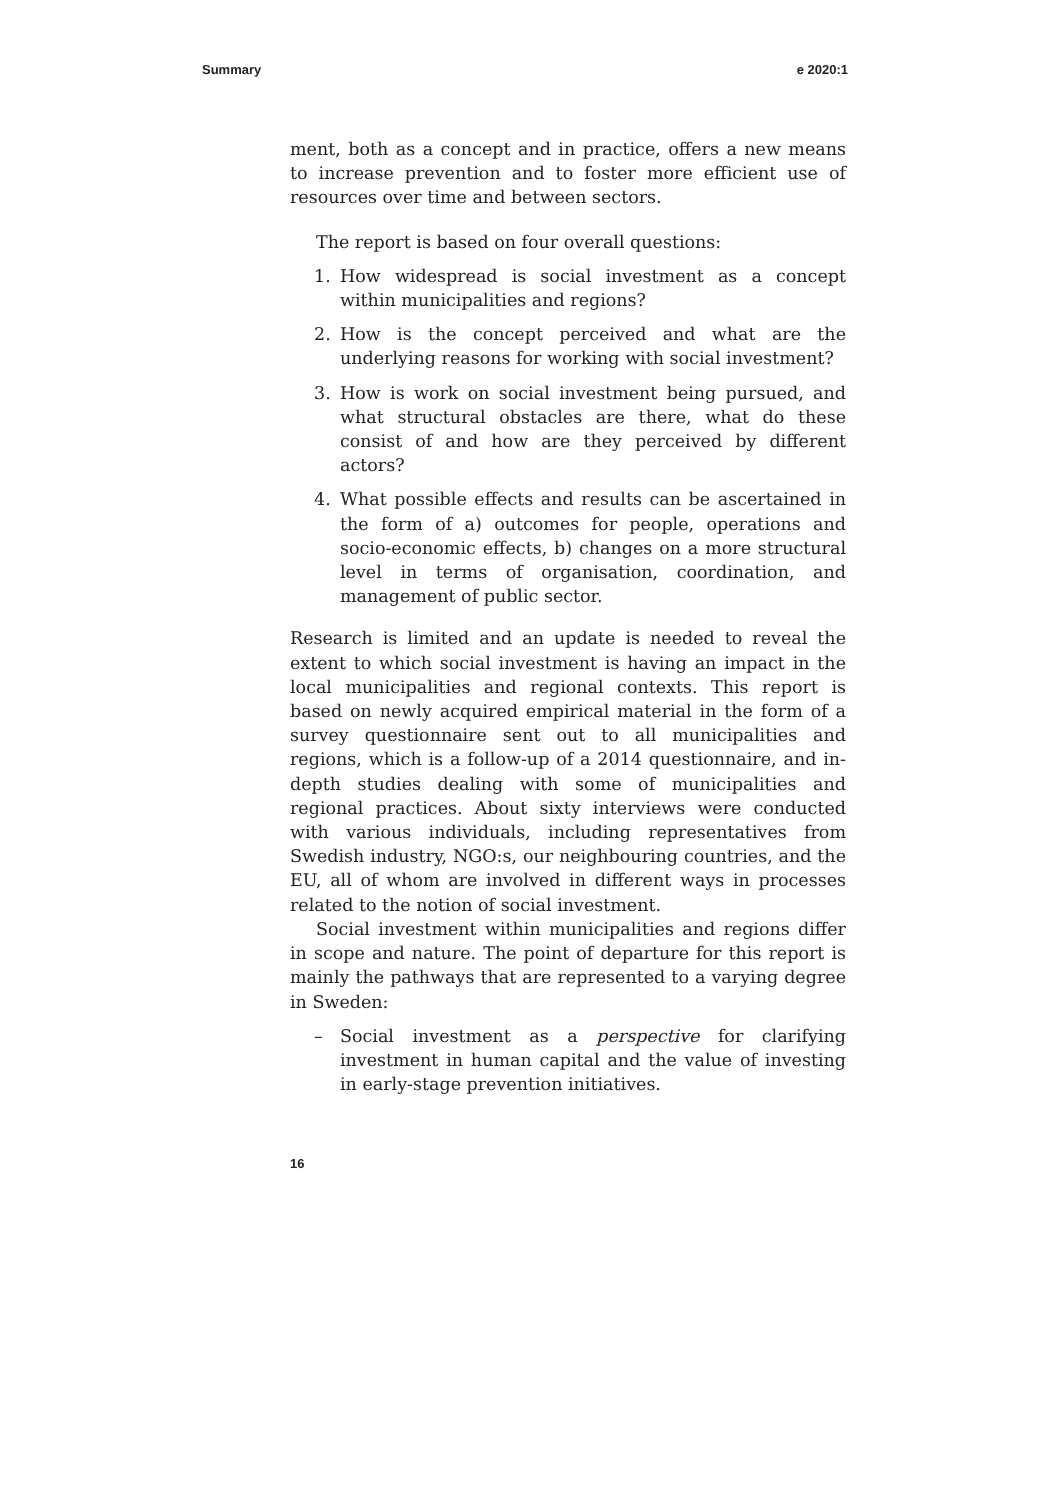Summary e 2020:1
ment, both as a concept and in practice, offers a new means to increase prevention and to foster more efficient use of resources over time and between sectors.
The report is based on four overall questions:
1. How widespread is social investment as a concept within municipalities and regions?
2. How is the concept perceived and what are the underlying reasons for working with social investment?
3. How is work on social investment being pursued, and what structural obstacles are there, what do these consist of and how are they perceived by different actors?
4. What possible effects and results can be ascertained in the form of a) outcomes for people, operations and socio-economic effects, b) changes on a more structural level in terms of organisation, coordination, and management of public sector.
Research is limited and an update is needed to reveal the extent to which social investment is having an impact in the local municipalities and regional contexts. This report is based on newly acquired empirical material in the form of a survey questionnaire sent out to all municipalities and regions, which is a follow-up of a 2014 questionnaire, and in-depth studies dealing with some of municipalities and regional practices. About sixty interviews were conducted with various individuals, including representatives from Swedish industry, NGO:s, our neighbouring countries, and the EU, all of whom are involved in different ways in processes related to the notion of social investment.
Social investment within municipalities and regions differ in scope and nature. The point of departure for this report is mainly the pathways that are represented to a varying degree in Sweden:
– Social investment as a perspective for clarifying investment in human capital and the value of investing in early-stage prevention initiatives.
16